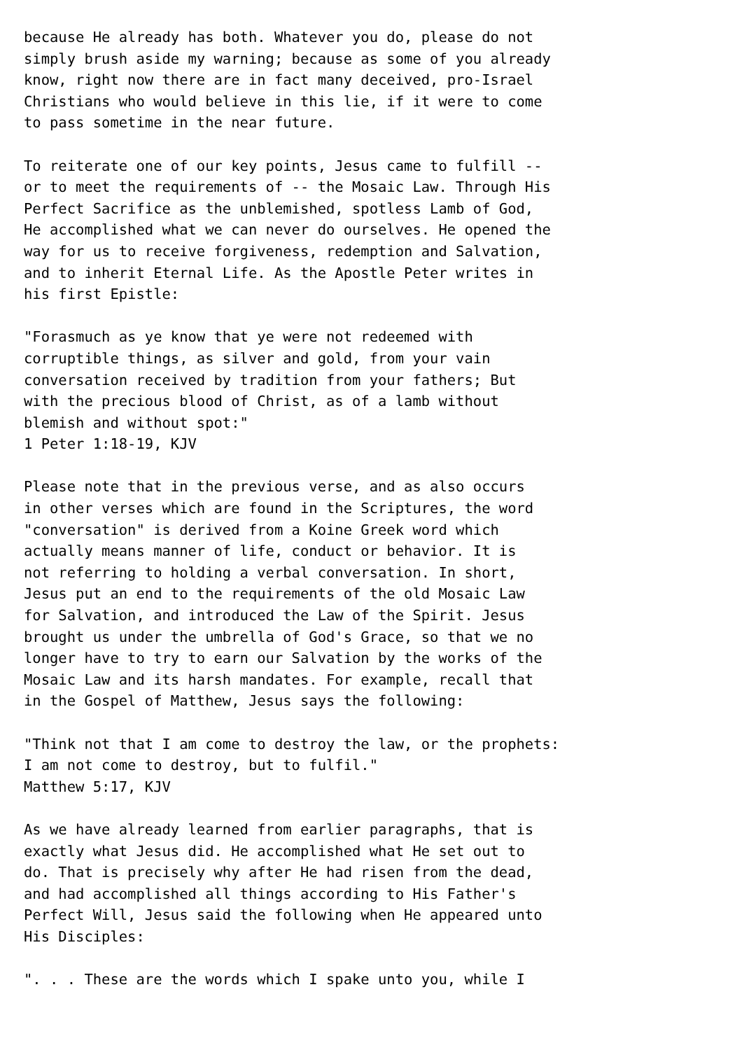because He already has both. Whatever you do, please do not
simply brush aside my warning; because as some of you already
know, right now there are in fact many deceived, pro-Israel
Christians who would believe in this lie, if it were to come
to pass sometime in the near future.

To reiterate one of our key points, Jesus came to fulfill --
or to meet the requirements of -- the Mosaic Law. Through His
Perfect Sacrifice as the unblemished, spotless Lamb of God,
He accomplished what we can never do ourselves. He opened the
way for us to receive forgiveness, redemption and Salvation,
and to inherit Eternal Life. As the Apostle Peter writes in
his first Epistle:

"Forasmuch as ye know that ye were not redeemed with
corruptible things, as silver and gold, from your vain
conversation received by tradition from your fathers; But
with the precious blood of Christ, as of a lamb without
blemish and without spot:"
1 Peter 1:18-19, KJV

Please note that in the previous verse, and as also occurs
in other verses which are found in the Scriptures, the word
"conversation" is derived from a Koine Greek word which
actually means manner of life, conduct or behavior. It is
not referring to holding a verbal conversation. In short,
Jesus put an end to the requirements of the old Mosaic Law
for Salvation, and introduced the Law of the Spirit. Jesus
brought us under the umbrella of God's Grace, so that we no
longer have to try to earn our Salvation by the works of the
Mosaic Law and its harsh mandates. For example, recall that
in the Gospel of Matthew, Jesus says the following:

"Think not that I am come to destroy the law, or the prophets:
I am not come to destroy, but to fulfil."
Matthew 5:17, KJV

As we have already learned from earlier paragraphs, that is
exactly what Jesus did. He accomplished what He set out to
do. That is precisely why after He had risen from the dead,
and had accomplished all things according to His Father's
Perfect Will, Jesus said the following when He appeared unto
His Disciples:

". . . These are the words which I spake unto you, while I